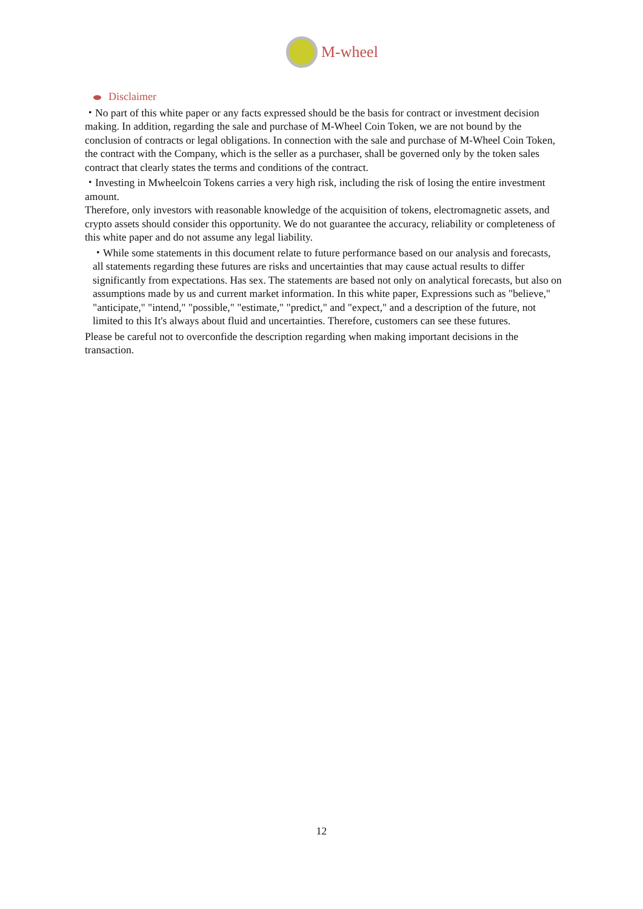M-wheel
Disclaimer
・No part of this white paper or any facts expressed should be the basis for contract or investment decision making. In addition, regarding the sale and purchase of M-Wheel Coin Token, we are not bound by the conclusion of contracts or legal obligations. In connection with the sale and purchase of M-Wheel Coin Token, the contract with the Company, which is the seller as a purchaser, shall be governed only by the token sales contract that clearly states the terms and conditions of the contract.
・Investing in Mwheelcoin Tokens carries a very high risk, including the risk of losing the entire investment amount.
Therefore, only investors with reasonable knowledge of the acquisition of tokens, electromagnetic assets, and crypto assets should consider this opportunity. We do not guarantee the accuracy, reliability or completeness of this white paper and do not assume any legal liability.
・While some statements in this document relate to future performance based on our analysis and forecasts, all statements regarding these futures are risks and uncertainties that may cause actual results to differ significantly from expectations. Has sex. The statements are based not only on analytical forecasts, but also on assumptions made by us and current market information. In this white paper, Expressions such as "believe," "anticipate," "intend," "possible," "estimate," "predict," and "expect," and a description of the future, not limited to this It's always about fluid and uncertainties. Therefore, customers can see these futures.
Please be careful not to overconfide the description regarding when making important decisions in the transaction.
12